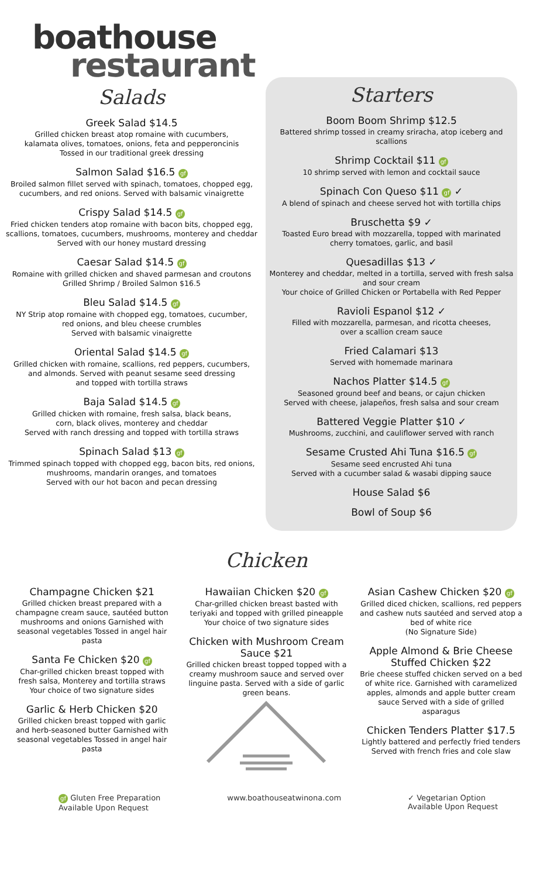boathouse
restaurant
Salads
Greek Salad $14.5
Grilled chicken breast atop romaine with cucumbers,
kalamata olives, tomatoes, onions, feta and pepperoncinis
Tossed in our traditional greek dressing
Salmon Salad $16.5 gf
Broiled salmon fillet served with spinach, tomatoes, chopped egg,
cucumbers, and red onions. Served with balsamic vinaigrette
Crispy Salad $14.5 gf
Fried chicken tenders atop romaine with bacon bits, chopped egg, scallions, tomatoes, cucumbers, mushrooms, monterey and cheddar
Served with our honey mustard dressing
Caesar Salad $14.5 gf
Romaine with grilled chicken and shaved parmesan and croutons
Grilled Shrimp / Broiled Salmon $16.5
Bleu Salad $14.5 gf
NY Strip atop romaine with chopped egg, tomatoes, cucumber,
red onions, and bleu cheese crumbles
Served with balsamic vinaigrette
Oriental Salad $14.5 gf
Grilled chicken with romaine, scallions, red peppers, cucumbers,
and almonds. Served with peanut sesame seed dressing
and topped with tortilla straws
Baja Salad $14.5 gf
Grilled chicken with romaine, fresh salsa, black beans,
corn, black olives, monterey and cheddar
Served with ranch dressing and topped with tortilla straws
Spinach Salad $13 gf
Trimmed spinach topped with chopped egg, bacon bits, red onions,
mushrooms, mandarin oranges, and tomatoes
Served with our hot bacon and pecan dressing
Starters
Boom Boom Shrimp $12.5
Battered shrimp tossed in creamy sriracha, atop iceberg and scallions
Shrimp Cocktail $11 gf
10 shrimp served with lemon and cocktail sauce
Spinach Con Queso $11 gf ✓
A blend of spinach and cheese served hot with tortilla chips
Bruschetta $9 ✓
Toasted Euro bread with mozzarella, topped with marinated
cherry tomatoes, garlic, and basil
Quesadillas $13 ✓
Monterey and cheddar, melted in a tortilla, served with fresh salsa and sour cream
Your choice of Grilled Chicken or Portabella with Red Pepper
Ravioli Espanol $12 ✓
Filled with mozzarella, parmesan, and ricotta cheeses,
over a scallion cream sauce
Fried Calamari $13
Served with homemade marinara
Nachos Platter $14.5 gf
Seasoned ground beef and beans, or cajun chicken
Served with cheese, jalapeños, fresh salsa and sour cream
Battered Veggie Platter $10 ✓
Mushrooms, zucchini, and cauliflower served with ranch
Sesame Crusted Ahi Tuna $16.5 gf
Sesame seed encrusted Ahi tuna
Served with a cucumber salad & wasabi dipping sauce
House Salad $6
Bowl of Soup $6
Chicken
Champagne Chicken $21
Grilled chicken breast prepared with a champagne cream sauce, sautéed button mushrooms and onions Garnished with seasonal vegetables Tossed in angel hair pasta
Santa Fe Chicken $20 gf
Char-grilled chicken breast topped with fresh salsa, Monterey and tortilla straws
Your choice of two signature sides
Garlic & Herb Chicken $20
Grilled chicken breast topped with garlic and herb-seasoned butter Garnished with seasonal vegetables Tossed in angel hair pasta
Hawaiian Chicken $20 gf
Char-grilled chicken breast basted with teriyaki and topped with grilled pineapple
Your choice of two signature sides
Chicken with Mushroom Cream Sauce $21
Grilled chicken breast topped topped with a creamy mushroom sauce and served over linguine pasta. Served with a side of garlic green beans.
Asian Cashew Chicken $20 gf
Grilled diced chicken, scallions, red peppers and cashew nuts sautéed and served atop a bed of white rice
(No Signature Side)
Apple Almond & Brie Cheese Stuffed Chicken $22
Brie cheese stuffed chicken served on a bed of white rice. Garnished with caramelized apples, almonds and apple butter cream sauce Served with a side of grilled asparagus
Chicken Tenders Platter $17.5
Lightly battered and perfectly fried tenders
Served with french fries and cole slaw
gf Gluten Free Preparation
Available Upon Request
www.boathouseatwinona.com ✓ Vegetarian Option
Available Upon Request